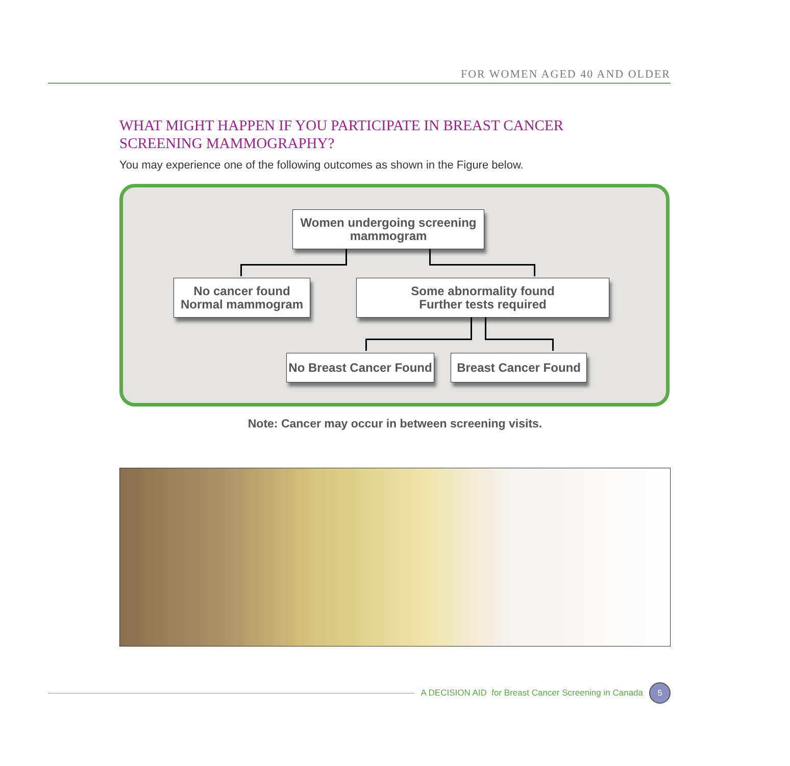FOR WOMEN AGED 40 AND OLDER
WHAT MIGHT HAPPEN IF YOU PARTICIPATE IN BREAST CANCER
SCREENING MAMMOGRAPHY?
You may experience one of the following outcomes as shown in the Figure below.
Women undergoing screening
mammogram
No cancer found
Normal mammogram
Some abnormality found
Further tests required
No Breast Cancer Found
Breast Cancer Found
Note: Cancer may occur in between screening visits.
A DECISION AID for Breast Cancer Screening in Canada
5